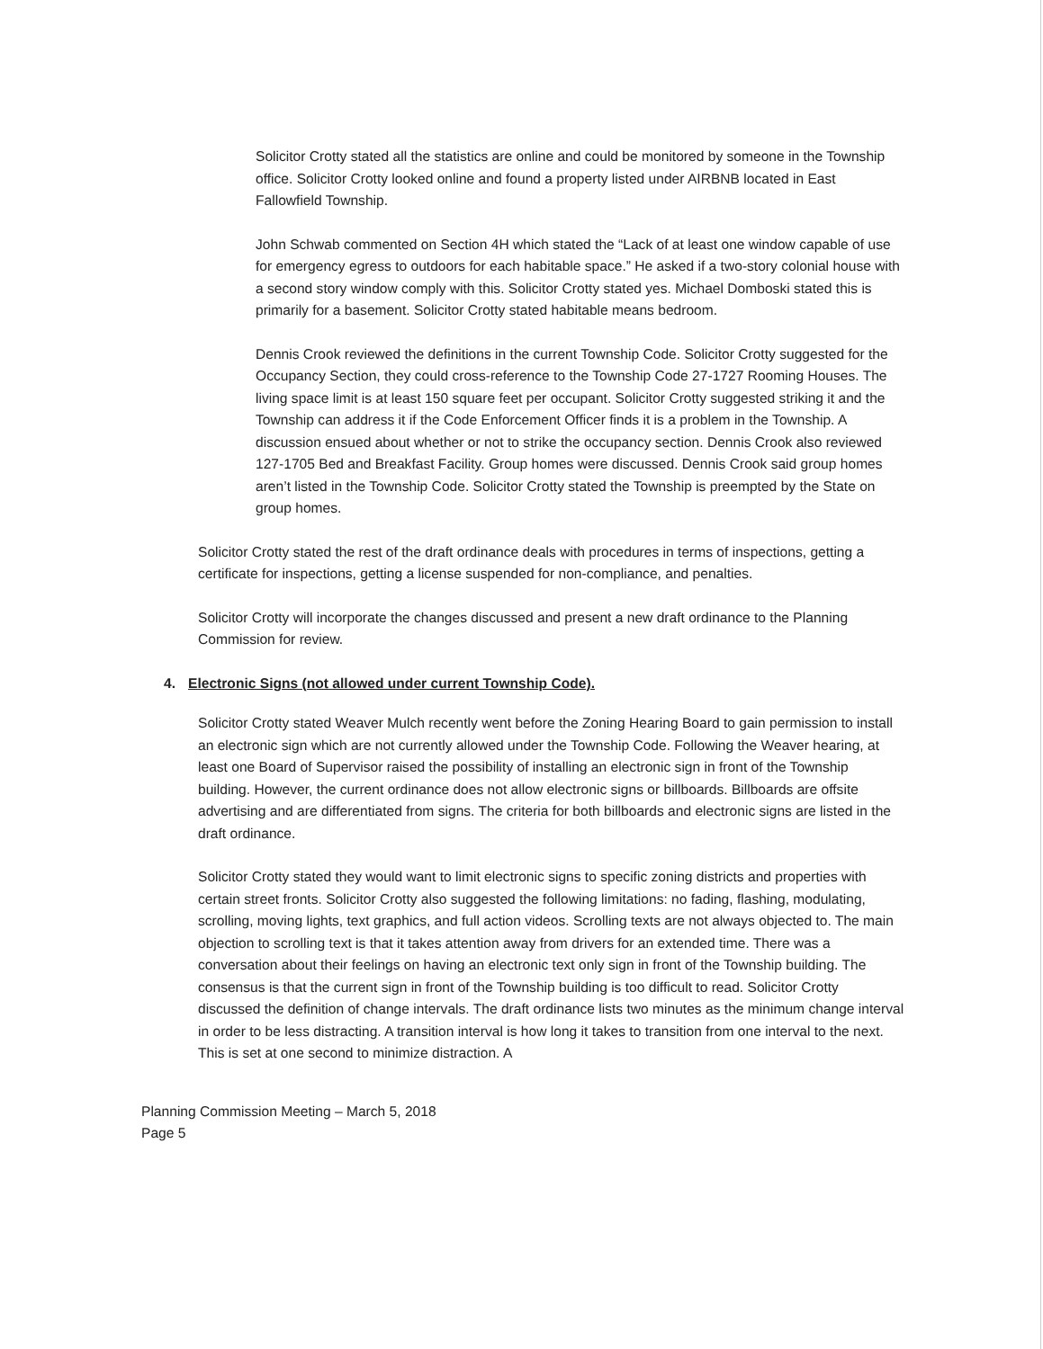Solicitor Crotty stated all the statistics are online and could be monitored by someone in the Township office. Solicitor Crotty looked online and found a property listed under AIRBNB located in East Fallowfield Township.
John Schwab commented on Section 4H which stated the “Lack of at least one window capable of use for emergency egress to outdoors for each habitable space.” He asked if a two-story colonial house with a second story window comply with this. Solicitor Crotty stated yes. Michael Domboski stated this is primarily for a basement. Solicitor Crotty stated habitable means bedroom.
Dennis Crook reviewed the definitions in the current Township Code. Solicitor Crotty suggested for the Occupancy Section, they could cross-reference to the Township Code 27-1727 Rooming Houses. The living space limit is at least 150 square feet per occupant. Solicitor Crotty suggested striking it and the Township can address it if the Code Enforcement Officer finds it is a problem in the Township. A discussion ensued about whether or not to strike the occupancy section. Dennis Crook also reviewed 127-1705 Bed and Breakfast Facility. Group homes were discussed. Dennis Crook said group homes aren’t listed in the Township Code. Solicitor Crotty stated the Township is preempted by the State on group homes.
Solicitor Crotty stated the rest of the draft ordinance deals with procedures in terms of inspections, getting a certificate for inspections, getting a license suspended for non-compliance, and penalties.
Solicitor Crotty will incorporate the changes discussed and present a new draft ordinance to the Planning Commission for review.
4. Electronic Signs (not allowed under current Township Code).
Solicitor Crotty stated Weaver Mulch recently went before the Zoning Hearing Board to gain permission to install an electronic sign which are not currently allowed under the Township Code. Following the Weaver hearing, at least one Board of Supervisor raised the possibility of installing an electronic sign in front of the Township building. However, the current ordinance does not allow electronic signs or billboards. Billboards are offsite advertising and are differentiated from signs. The criteria for both billboards and electronic signs are listed in the draft ordinance.
Solicitor Crotty stated they would want to limit electronic signs to specific zoning districts and properties with certain street fronts. Solicitor Crotty also suggested the following limitations: no fading, flashing, modulating, scrolling, moving lights, text graphics, and full action videos. Scrolling texts are not always objected to. The main objection to scrolling text is that it takes attention away from drivers for an extended time. There was a conversation about their feelings on having an electronic text only sign in front of the Township building. The consensus is that the current sign in front of the Township building is too difficult to read. Solicitor Crotty discussed the definition of change intervals. The draft ordinance lists two minutes as the minimum change interval in order to be less distracting. A transition interval is how long it takes to transition from one interval to the next. This is set at one second to minimize distraction. A
Planning Commission Meeting – March 5, 2018
Page 5